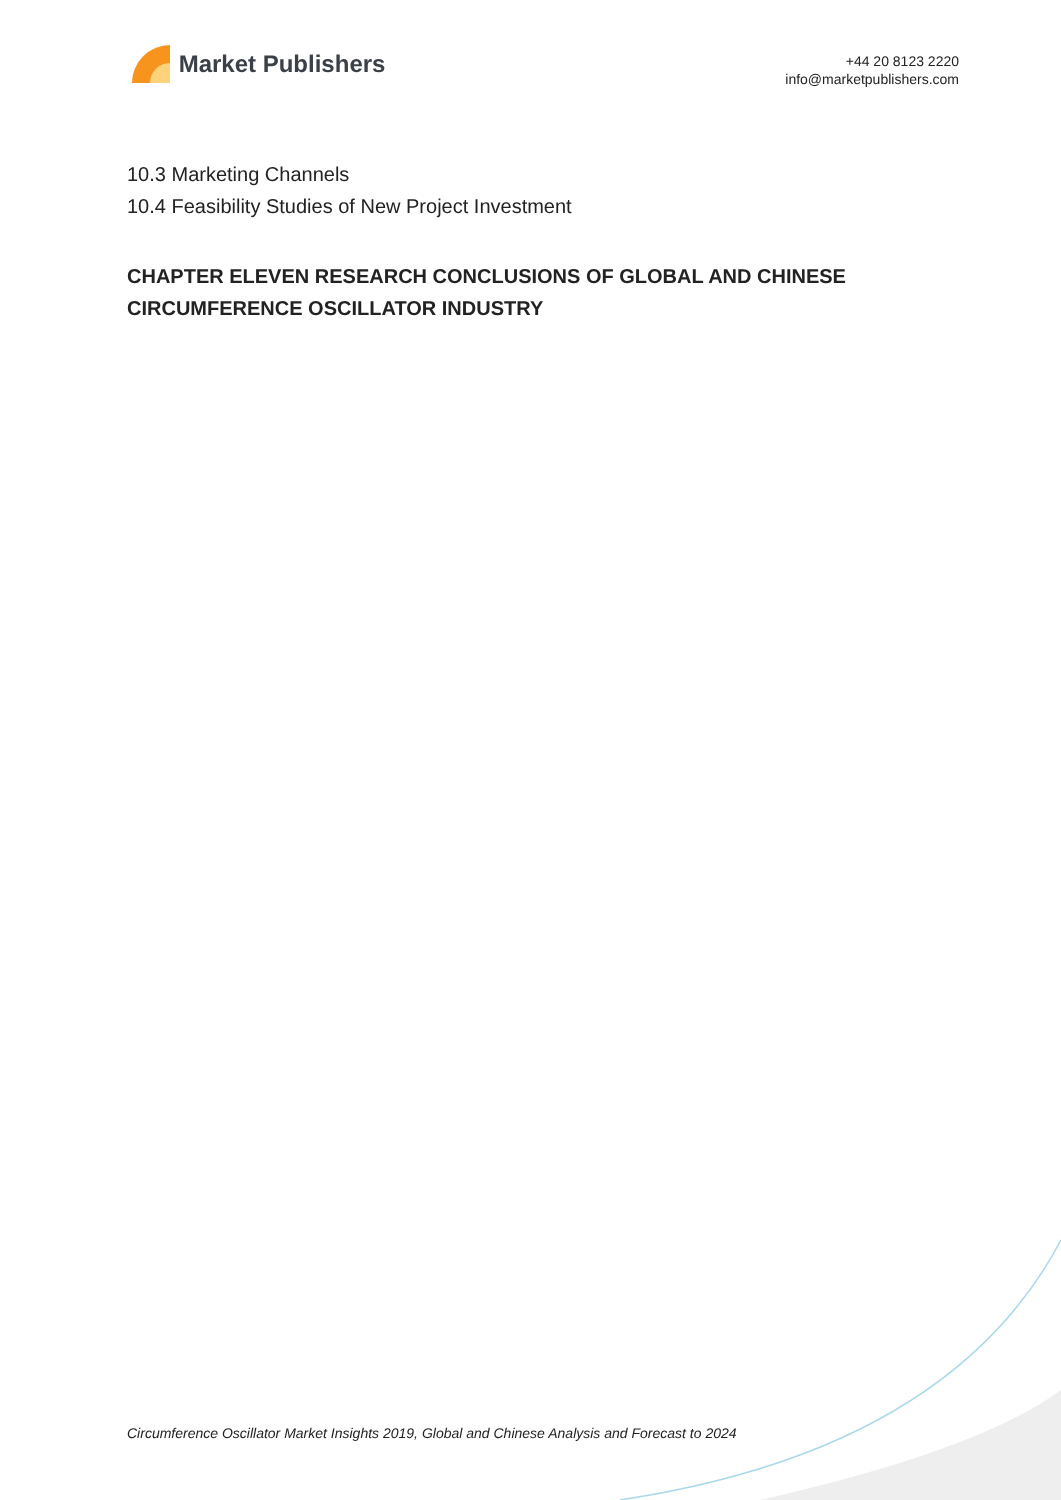Market Publishers
+44 20 8123 2220
info@marketpublishers.com
10.3 Marketing Channels
10.4 Feasibility Studies of New Project Investment
CHAPTER ELEVEN RESEARCH CONCLUSIONS OF GLOBAL AND CHINESE CIRCUMFERENCE OSCILLATOR INDUSTRY
Circumference Oscillator Market Insights 2019, Global and Chinese Analysis and Forecast to 2024